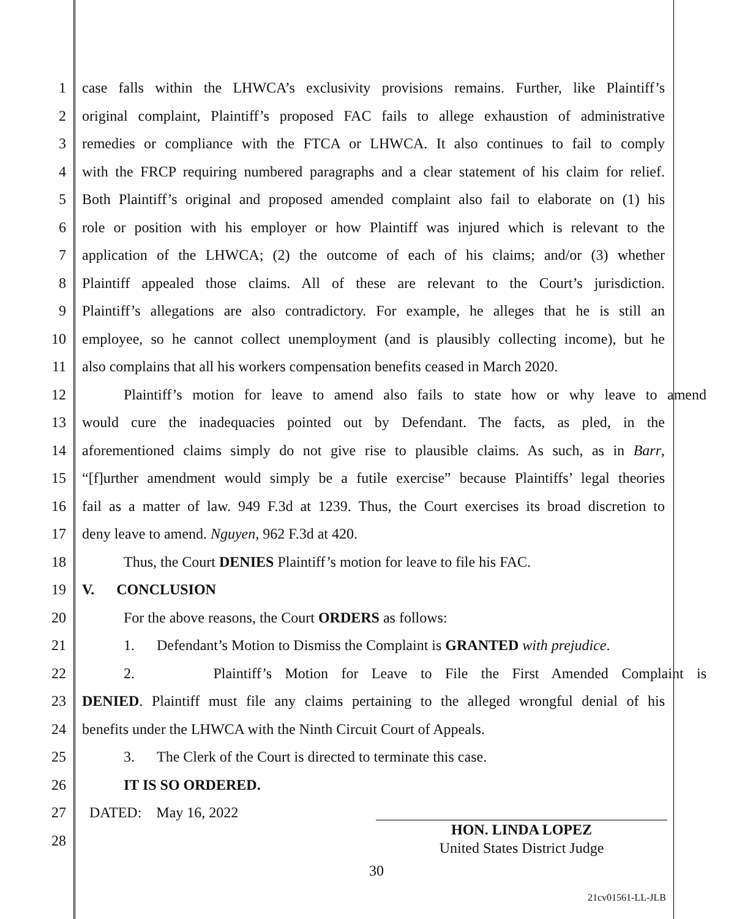1 case falls within the LHWCA’s exclusivity provisions remains. Further, like Plaintiff’s
2 original complaint, Plaintiff’s proposed FAC fails to allege exhaustion of administrative
3 remedies or compliance with the FTCA or LHWCA. It also continues to fail to comply
4 with the FRCP requiring numbered paragraphs and a clear statement of his claim for relief.
5 Both Plaintiff’s original and proposed amended complaint also fail to elaborate on (1) his
6 role or position with his employer or how Plaintiff was injured which is relevant to the
7 application of the LHWCA; (2) the outcome of each of his claims; and/or (3) whether
8 Plaintiff appealed those claims. All of these are relevant to the Court’s jurisdiction.
9 Plaintiff’s allegations are also contradictory. For example, he alleges that he is still an
10 employee, so he cannot collect unemployment (and is plausibly collecting income), but he
11 also complains that all his workers compensation benefits ceased in March 2020.
12 Plaintiff’s motion for leave to amend also fails to state how or why leave to amend
13 would cure the inadequacies pointed out by Defendant. The facts, as pled, in the
14 aforementioned claims simply do not give rise to plausible claims. As such, as in Barr,
15 “[f]urther amendment would simply be a futile exercise” because Plaintiffs’ legal theories
16 fail as a matter of law. 949 F.3d at 1239. Thus, the Court exercises its broad discretion to
17 deny leave to amend. Nguyen, 962 F.3d at 420.
18 Thus, the Court DENIES Plaintiff’s motion for leave to file his FAC.
19 V. CONCLUSION
20 For the above reasons, the Court ORDERS as follows:
21 1. Defendant’s Motion to Dismiss the Complaint is GRANTED with prejudice.
22 2. Plaintiff’s Motion for Leave to File the First Amended Complaint is
23 DENIED. Plaintiff must file any claims pertaining to the alleged wrongful denial of his
24 benefits under the LHWCA with the Ninth Circuit Court of Appeals.
25 3. The Clerk of the Court is directed to terminate this case.
26 IT IS SO ORDERED.
27 DATED: May 16, 2022
28
HON. LINDA LOPEZ
United States District Judge
30
21cv01561-LL-JLB